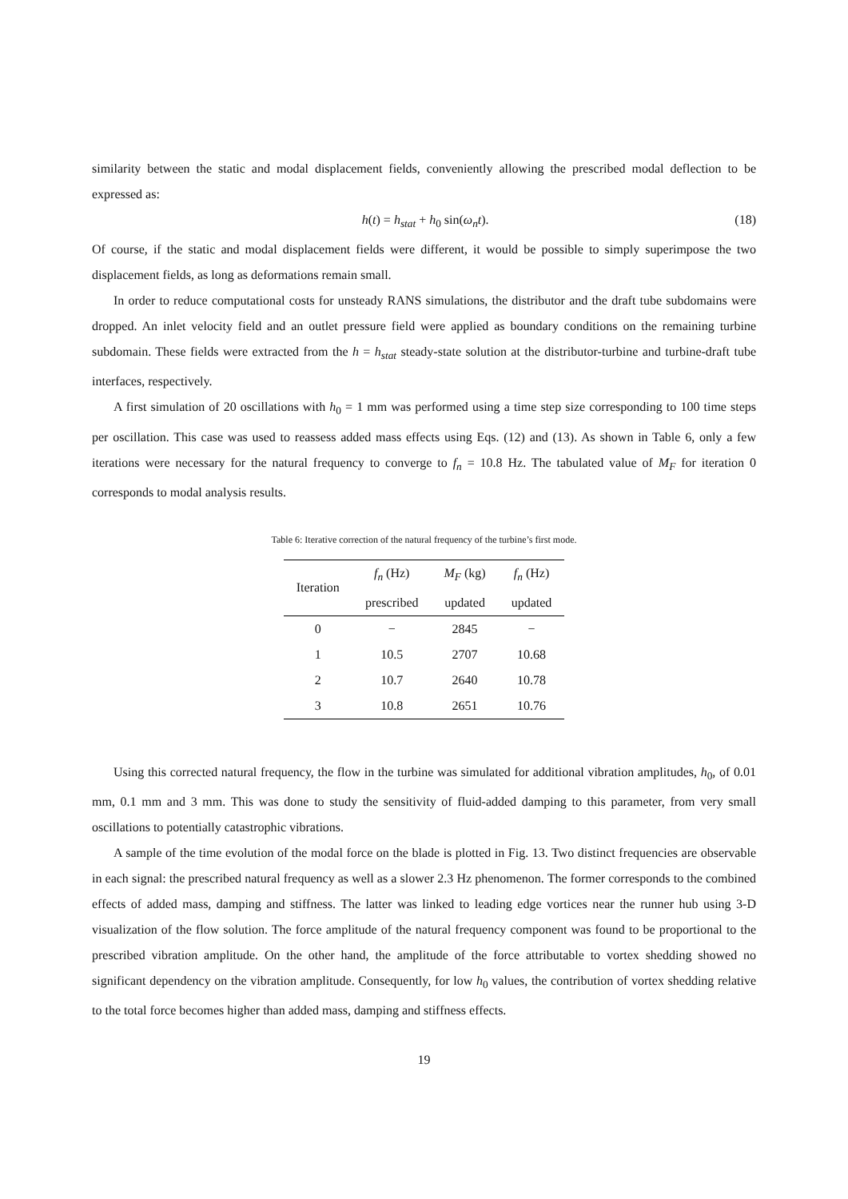similarity between the static and modal displacement fields, conveniently allowing the prescribed modal deflection to be expressed as:
h(t) = h<sub>stat</sub> + h<sub>0</sub> sin(ω<sub>n</sub>t). (18)
Of course, if the static and modal displacement fields were different, it would be possible to simply superimpose the two displacement fields, as long as deformations remain small.
In order to reduce computational costs for unsteady RANS simulations, the distributor and the draft tube subdomains were dropped. An inlet velocity field and an outlet pressure field were applied as boundary conditions on the remaining turbine subdomain. These fields were extracted from the h = h<sub>stat</sub> steady-state solution at the distributor-turbine and turbine-draft tube interfaces, respectively.
A first simulation of 20 oscillations with h<sub>0</sub> = 1 mm was performed using a time step size corresponding to 100 time steps per oscillation. This case was used to reassess added mass effects using Eqs. (12) and (13). As shown in Table 6, only a few iterations were necessary for the natural frequency to converge to f<sub>n</sub> = 10.8 Hz. The tabulated value of M<sub>F</sub> for iteration 0 corresponds to modal analysis results.
Table 6: Iterative correction of the natural frequency of the turbine’s first mode.
| Iteration | f<sub>n</sub> (Hz) | M<sub>F</sub> (kg) | f<sub>n</sub> (Hz) |
| --- | --- | --- | --- |
| | prescribed | updated | updated |
| 0 | − | 2845 | − |
| 1 | 10.5 | 2707 | 10.68 |
| 2 | 10.7 | 2640 | 10.78 |
| 3 | 10.8 | 2651 | 10.76 |
Using this corrected natural frequency, the flow in the turbine was simulated for additional vibration amplitudes, h<sub>0</sub>, of 0.01 mm, 0.1 mm and 3 mm. This was done to study the sensitivity of fluid-added damping to this parameter, from very small oscillations to potentially catastrophic vibrations.
A sample of the time evolution of the modal force on the blade is plotted in Fig. 13. Two distinct frequencies are observable in each signal: the prescribed natural frequency as well as a slower 2.3 Hz phenomenon. The former corresponds to the combined effects of added mass, damping and stiffness. The latter was linked to leading edge vortices near the runner hub using 3-D visualization of the flow solution. The force amplitude of the natural frequency component was found to be proportional to the prescribed vibration amplitude. On the other hand, the amplitude of the force attributable to vortex shedding showed no significant dependency on the vibration amplitude. Consequently, for low h<sub>0</sub> values, the contribution of vortex shedding relative to the total force becomes higher than added mass, damping and stiffness effects.
19